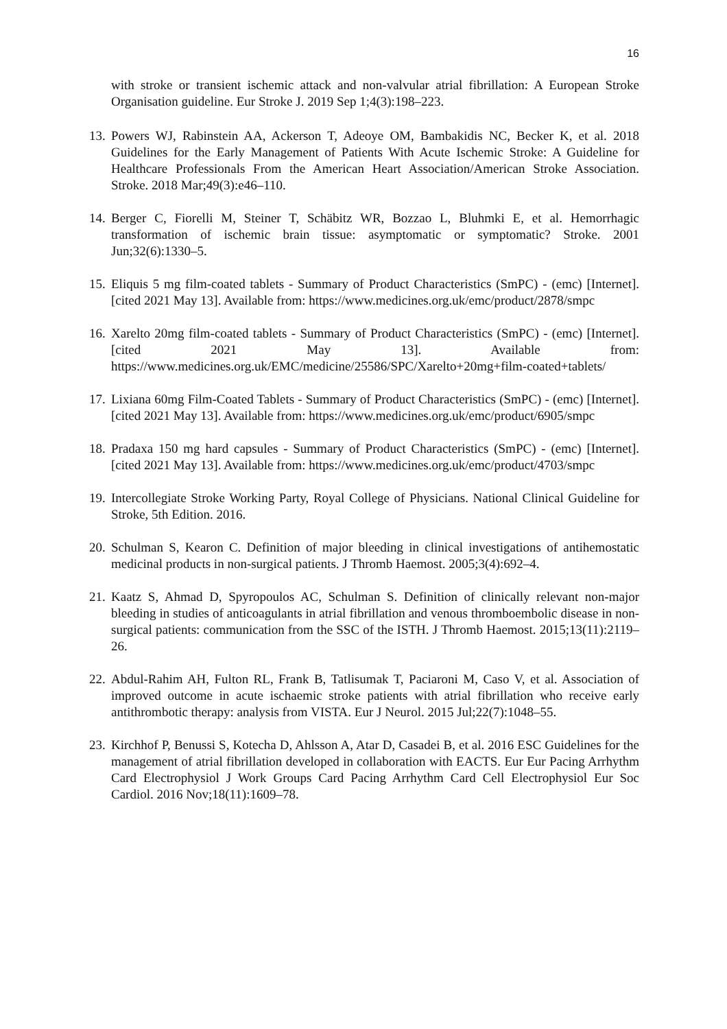16
with stroke or transient ischemic attack and non-valvular atrial fibrillation: A European Stroke Organisation guideline. Eur Stroke J. 2019 Sep 1;4(3):198–223.
13.
Powers WJ, Rabinstein AA, Ackerson T, Adeoye OM, Bambakidis NC, Becker K, et al. 2018 Guidelines for the Early Management of Patients With Acute Ischemic Stroke: A Guideline for Healthcare Professionals From the American Heart Association/American Stroke Association. Stroke. 2018 Mar;49(3):e46–110.
14.
Berger C, Fiorelli M, Steiner T, Schäbitz WR, Bozzao L, Bluhmki E, et al. Hemorrhagic transformation of ischemic brain tissue: asymptomatic or symptomatic? Stroke. 2001 Jun;32(6):1330–5.
15.
Eliquis 5 mg film-coated tablets - Summary of Product Characteristics (SmPC) - (emc) [Internet]. [cited 2021 May 13]. Available from: https://www.medicines.org.uk/emc/product/2878/smpc
16.
Xarelto 20mg film-coated tablets - Summary of Product Characteristics (SmPC) - (emc) [Internet]. [cited 2021 May 13]. Available from: https://www.medicines.org.uk/EMC/medicine/25586/SPC/Xarelto+20mg+film-coated+tablets/
17.
Lixiana 60mg Film-Coated Tablets - Summary of Product Characteristics (SmPC) - (emc) [Internet]. [cited 2021 May 13]. Available from: https://www.medicines.org.uk/emc/product/6905/smpc
18.
Pradaxa 150 mg hard capsules - Summary of Product Characteristics (SmPC) - (emc) [Internet]. [cited 2021 May 13]. Available from: https://www.medicines.org.uk/emc/product/4703/smpc
19.
Intercollegiate Stroke Working Party, Royal College of Physicians. National Clinical Guideline for Stroke, 5th Edition. 2016.
20.
Schulman S, Kearon C. Definition of major bleeding in clinical investigations of antihemostatic medicinal products in non-surgical patients. J Thromb Haemost. 2005;3(4):692–4.
21.
Kaatz S, Ahmad D, Spyropoulos AC, Schulman S. Definition of clinically relevant non-major bleeding in studies of anticoagulants in atrial fibrillation and venous thromboembolic disease in non-surgical patients: communication from the SSC of the ISTH. J Thromb Haemost. 2015;13(11):2119–26.
22.
Abdul-Rahim AH, Fulton RL, Frank B, Tatlisumak T, Paciaroni M, Caso V, et al. Association of improved outcome in acute ischaemic stroke patients with atrial fibrillation who receive early antithrombotic therapy: analysis from VISTA. Eur J Neurol. 2015 Jul;22(7):1048–55.
23.
Kirchhof P, Benussi S, Kotecha D, Ahlsson A, Atar D, Casadei B, et al. 2016 ESC Guidelines for the management of atrial fibrillation developed in collaboration with EACTS. Eur Eur Pacing Arrhythm Card Electrophysiol J Work Groups Card Pacing Arrhythm Card Cell Electrophysiol Eur Soc Cardiol. 2016 Nov;18(11):1609–78.